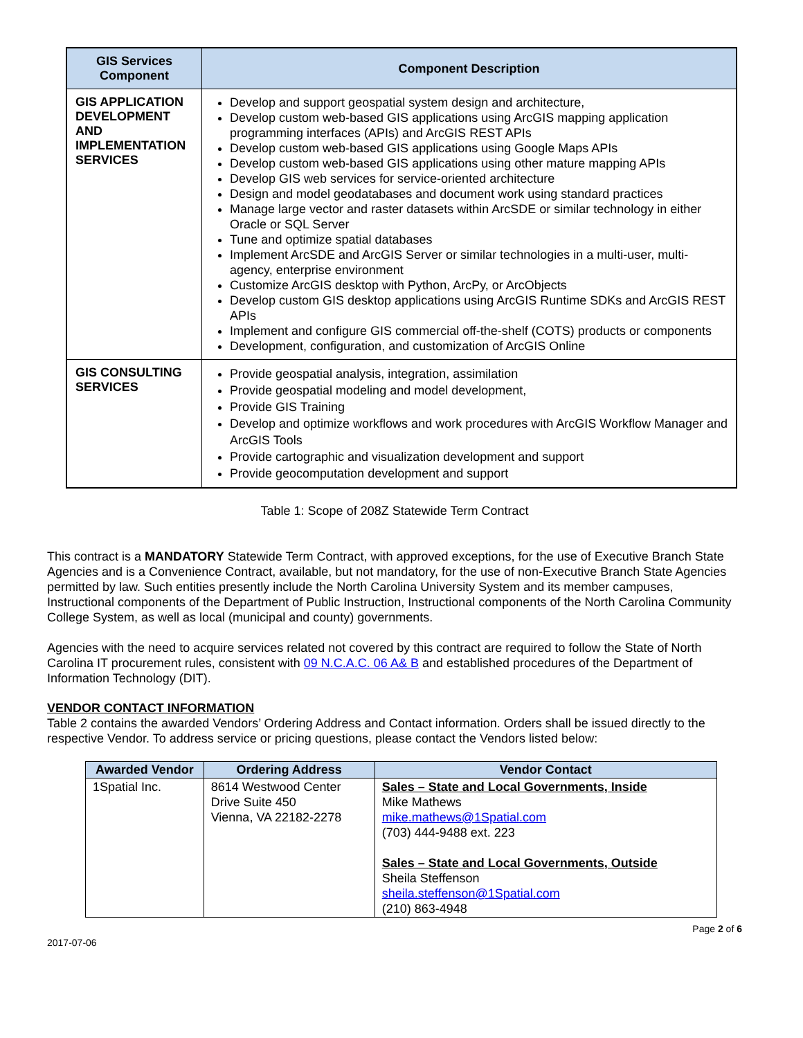| GIS Services Component | Component Description |
| --- | --- |
| GIS APPLICATION DEVELOPMENT AND IMPLEMENTATION SERVICES | Develop and support geospatial system design and architecture, Develop custom web-based GIS applications using ArcGIS mapping application programming interfaces (APIs) and ArcGIS REST APIs Develop custom web-based GIS applications using Google Maps APIs Develop custom web-based GIS applications using other mature mapping APIs Develop GIS web services for service-oriented architecture Design and model geodatabases and document work using standard practices Manage large vector and raster datasets within ArcSDE or similar technology in either Oracle or SQL Server Tune and optimize spatial databases Implement ArcSDE and ArcGIS Server or similar technologies in a multi-user, multi-agency, enterprise environment Customize ArcGIS desktop with Python, ArcPy, or ArcObjects Develop custom GIS desktop applications using ArcGIS Runtime SDKs and ArcGIS REST APIs Implement and configure GIS commercial off-the-shelf (COTS) products or components Development, configuration, and customization of ArcGIS Online |
| GIS CONSULTING SERVICES | Provide geospatial analysis, integration, assimilation Provide geospatial modeling and model development, Provide GIS Training Develop and optimize workflows and work procedures with ArcGIS Workflow Manager and ArcGIS Tools Provide cartographic and visualization development and support Provide geocomputation development and support |
Table 1: Scope of 208Z Statewide Term Contract
This contract is a MANDATORY Statewide Term Contract, with approved exceptions, for the use of Executive Branch State Agencies and is a Convenience Contract, available, but not mandatory, for the use of non-Executive Branch State Agencies permitted by law. Such entities presently include the North Carolina University System and its member campuses, Instructional components of the Department of Public Instruction, Instructional components of the North Carolina Community College System, as well as local (municipal and county) governments.
Agencies with the need to acquire services related not covered by this contract are required to follow the State of North Carolina IT procurement rules, consistent with 09 N.C.A.C. 06 A& B and established procedures of the Department of Information Technology (DIT).
VENDOR CONTACT INFORMATION
Table 2 contains the awarded Vendors’ Ordering Address and Contact information. Orders shall be issued directly to the respective Vendor. To address service or pricing questions, please contact the Vendors listed below:
| Awarded Vendor | Ordering Address | Vendor Contact |
| --- | --- | --- |
| 1Spatial Inc. | 8614 Westwood Center Drive Suite 450 Vienna, VA 22182-2278 | Sales – State and Local Governments, Inside Mike Mathews mike.mathews@1Spatial.com (703) 444-9488 ext. 223 Sales – State and Local Governments, Outside Sheila Steffenson sheila.steffenson@1Spatial.com (210) 863-4948 |
2017-07-06 Page 2 of 6